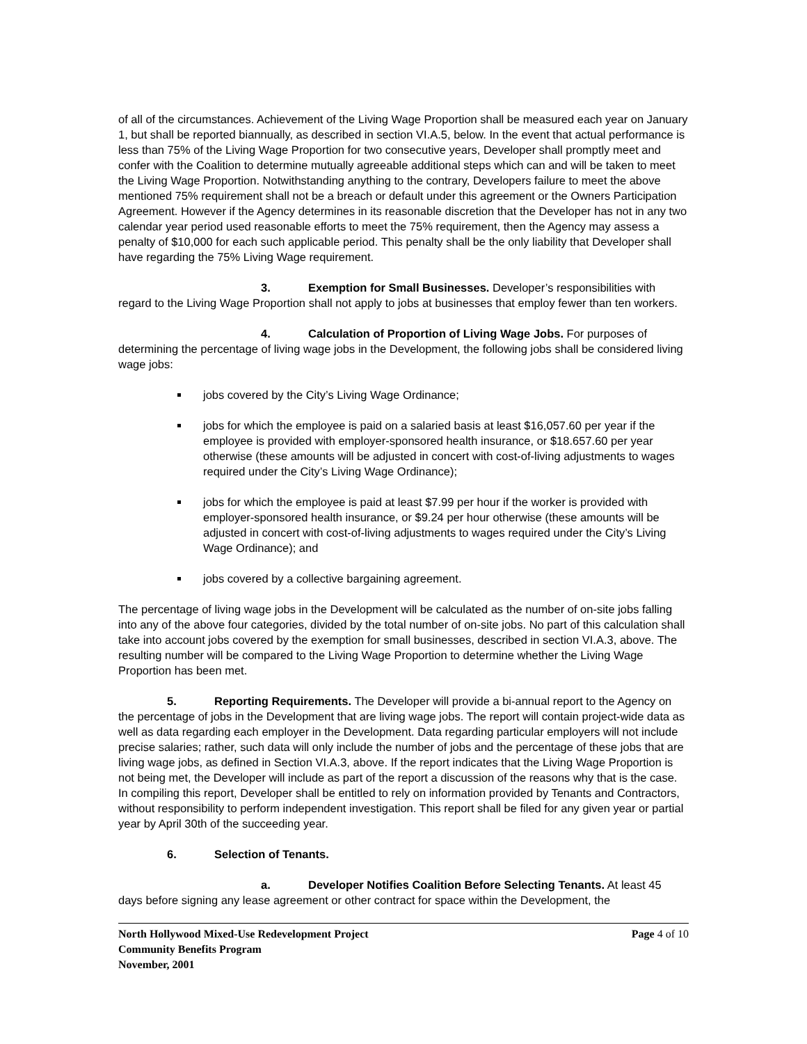of all of the circumstances. Achievement of the Living Wage Proportion shall be measured each year on January 1, but shall be reported biannually, as described in section VI.A.5, below. In the event that actual performance is less than 75% of the Living Wage Proportion for two consecutive years, Developer shall promptly meet and confer with the Coalition to determine mutually agreeable additional steps which can and will be taken to meet the Living Wage Proportion. Notwithstanding anything to the contrary, Developers failure to meet the above mentioned 75% requirement shall not be a breach or default under this agreement or the Owners Participation Agreement. However if the Agency determines in its reasonable discretion that the Developer has not in any two calendar year period used reasonable efforts to meet the 75% requirement, then the Agency may assess a penalty of $10,000 for each such applicable period. This penalty shall be the only liability that Developer shall have regarding the 75% Living Wage requirement.
3. Exemption for Small Businesses. Developer’s responsibilities with regard to the Living Wage Proportion shall not apply to jobs at businesses that employ fewer than ten workers.
4. Calculation of Proportion of Living Wage Jobs. For purposes of determining the percentage of living wage jobs in the Development, the following jobs shall be considered living wage jobs:
jobs covered by the City’s Living Wage Ordinance;
jobs for which the employee is paid on a salaried basis at least $16,057.60 per year if the employee is provided with employer-sponsored health insurance, or $18.657.60 per year otherwise (these amounts will be adjusted in concert with cost-of-living adjustments to wages required under the City’s Living Wage Ordinance);
jobs for which the employee is paid at least $7.99 per hour if the worker is provided with employer-sponsored health insurance, or $9.24 per hour otherwise (these amounts will be adjusted in concert with cost-of-living adjustments to wages required under the City’s Living Wage Ordinance); and
jobs covered by a collective bargaining agreement.
The percentage of living wage jobs in the Development will be calculated as the number of on-site jobs falling into any of the above four categories, divided by the total number of on-site jobs. No part of this calculation shall take into account jobs covered by the exemption for small businesses, described in section VI.A.3, above. The resulting number will be compared to the Living Wage Proportion to determine whether the Living Wage Proportion has been met.
5. Reporting Requirements. The Developer will provide a bi-annual report to the Agency on the percentage of jobs in the Development that are living wage jobs. The report will contain project-wide data as well as data regarding each employer in the Development. Data regarding particular employers will not include precise salaries; rather, such data will only include the number of jobs and the percentage of these jobs that are living wage jobs, as defined in Section VI.A.3, above. If the report indicates that the Living Wage Proportion is not being met, the Developer will include as part of the report a discussion of the reasons why that is the case. In compiling this report, Developer shall be entitled to rely on information provided by Tenants and Contractors, without responsibility to perform independent investigation. This report shall be filed for any given year or partial year by April 30th of the succeeding year.
6. Selection of Tenants.
a. Developer Notifies Coalition Before Selecting Tenants. At least 45 days before signing any lease agreement or other contract for space within the Development, the
North Hollywood Mixed-Use Redevelopment Project
Community Benefits Program
November, 2001
Page 4 of 10